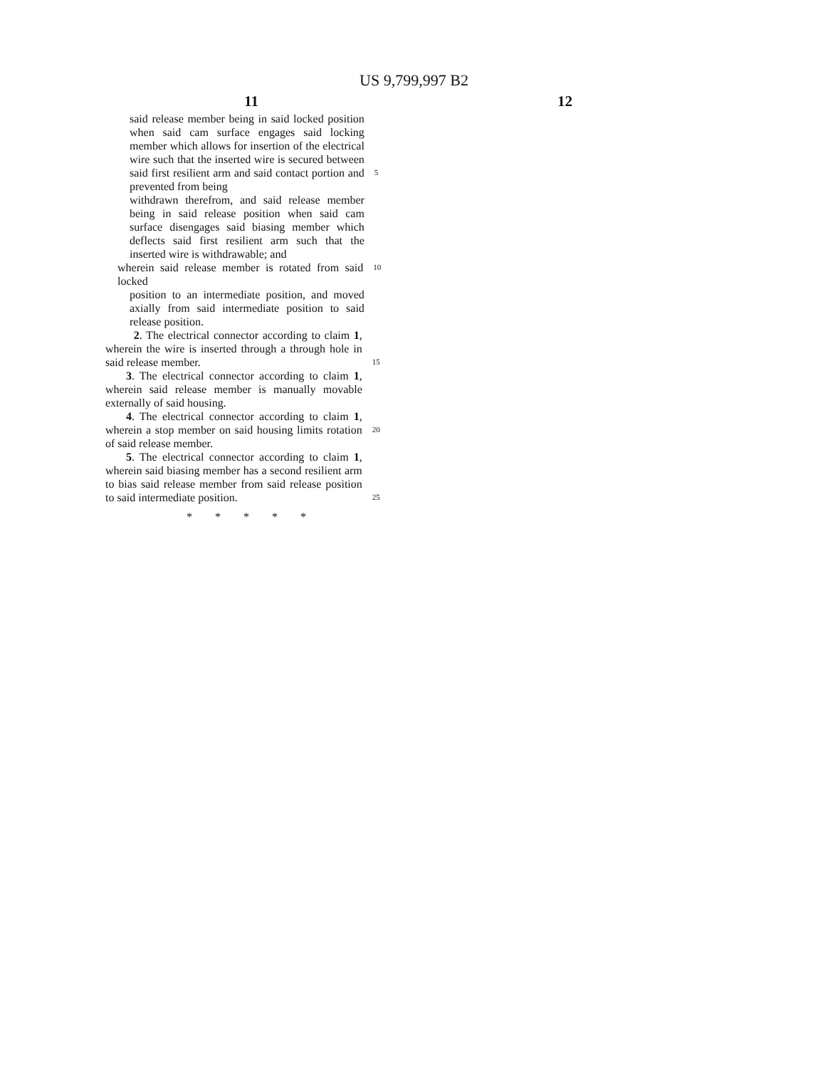US 9,799,997 B2
11
said release member being in said locked position when said cam surface engages said locking member which allows for insertion of the electrical wire such that the inserted wire is secured between said first resilient arm and said contact portion and prevented from being
5
withdrawn therefrom, and said release member being in said release position when said cam surface disengages said biasing member which deflects said first resilient arm such that the inserted wire is withdrawable; and
wherein said release member is rotated from said locked
10
position to an intermediate position, and moved axially from said intermediate position to said release position.
2. The electrical connector according to claim 1, wherein the wire is inserted through a through hole in said release member.
15
3. The electrical connector according to claim 1, wherein said release member is manually movable externally of said housing.
4. The electrical connector according to claim 1, wherein a stop member on said housing limits rotation of said release member.
20
5. The electrical connector according to claim 1, wherein said biasing member has a second resilient arm to bias said release member from said release position to said intermediate position.
25
* * * * *
12